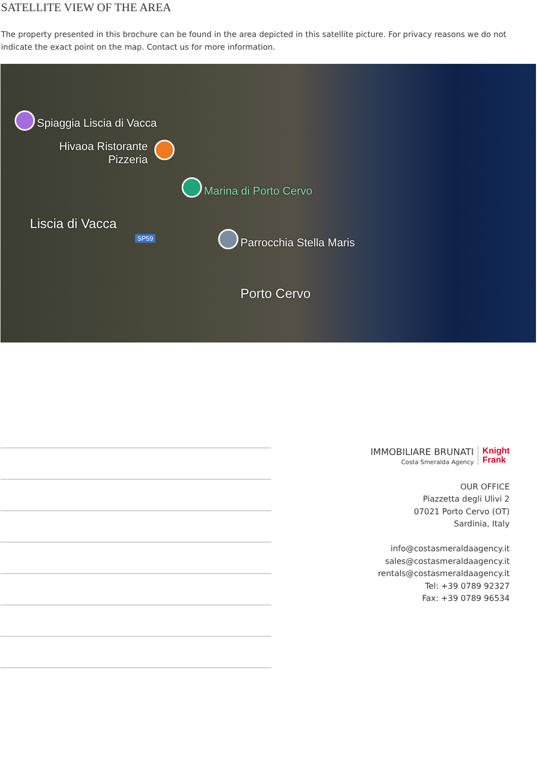SATELLITE VIEW OF THE AREA
The property presented in this brochure can be found in the area depicted in this satellite picture. For privacy reasons we do not indicate the exact point on the map. Contact us for more information.
Spiaggia Liscia di Vacca
Hivaoa Ristorante
Pizzeria
Marina di Porto Cervo
Liscia di Vacca
SP59 Parrocchia Stella Maris
Porto Cervo
IMMOBILIARE BRUNATI
Costa Smeralda Agency
Knight
Frank
OUR OFFICE
Piazzetta degli Ulivi 2
07021 Porto Cervo (OT)
Sardinia, Italy
info@costasmeraldaagency.it
sales@costasmeraldaagency.it
rentals@costasmeraldaagency.it
Tel: +39 0789 92327
Fax: +39 0789 96534